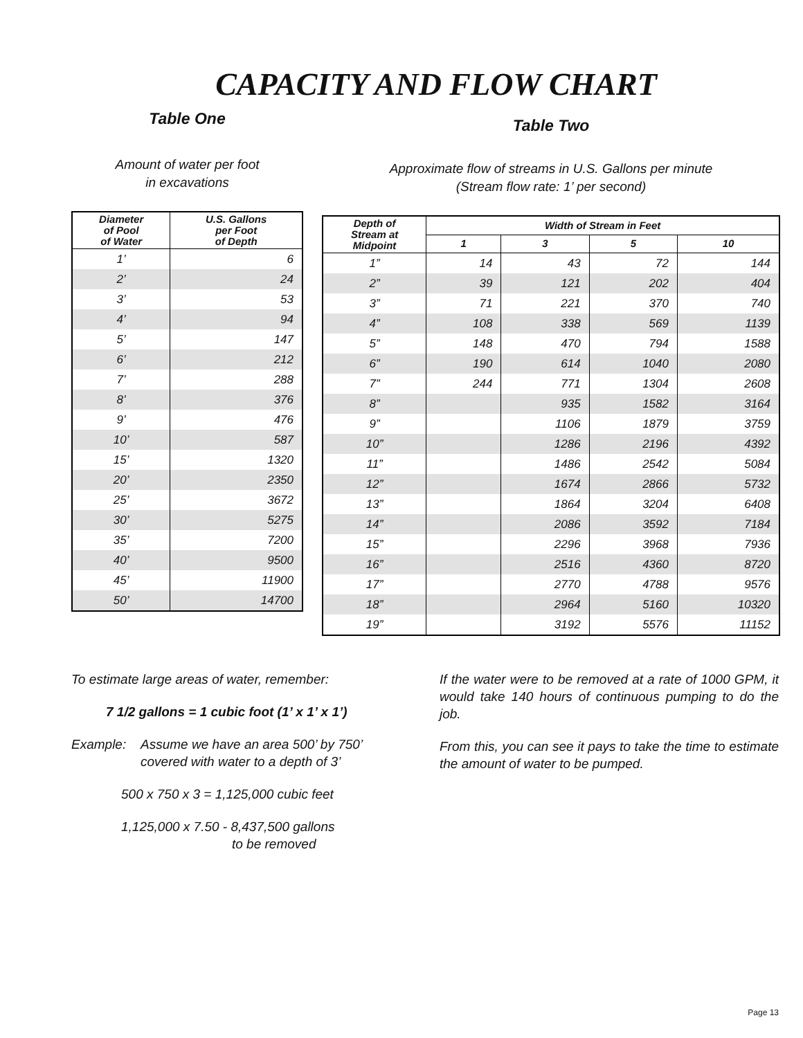CAPACITY AND FLOW CHART
Table One
Amount of water per foot
in excavations
| Diameter of Pool of Water | U.S. Gallons per Foot of Depth |
| --- | --- |
| 1’ | 6 |
| 2’ | 24 |
| 3’ | 53 |
| 4’ | 94 |
| 5’ | 147 |
| 6’ | 212 |
| 7’ | 288 |
| 8’ | 376 |
| 9’ | 476 |
| 10’ | 587 |
| 15’ | 1320 |
| 20’ | 2350 |
| 25’ | 3672 |
| 30’ | 5275 |
| 35’ | 7200 |
| 40’ | 9500 |
| 45’ | 11900 |
| 50’ | 14700 |
Table Two
Approximate flow of streams in U.S. Gallons per minute
(Stream flow rate: 1’ per second)
| Depth of Stream at Midpoint | Width of Stream in Feet | | | |
| --- | --- | --- | --- | --- |
| | 1 | 3 | 5 | 10 |
| 1” | 14 | 43 | 72 | 144 |
| 2” | 39 | 121 | 202 | 404 |
| 3” | 71 | 221 | 370 | 740 |
| 4” | 108 | 338 | 569 | 1139 |
| 5” | 148 | 470 | 794 | 1588 |
| 6” | 190 | 614 | 1040 | 2080 |
| 7” | 244 | 771 | 1304 | 2608 |
| 8” | | 935 | 1582 | 3164 |
| 9” | | 1106 | 1879 | 3759 |
| 10” | | 1286 | 2196 | 4392 |
| 11” | | 1486 | 2542 | 5084 |
| 12” | | 1674 | 2866 | 5732 |
| 13” | | 1864 | 3204 | 6408 |
| 14” | | 2086 | 3592 | 7184 |
| 15” | | 2296 | 3968 | 7936 |
| 16” | | 2516 | 4360 | 8720 |
| 17” | | 2770 | 4788 | 9576 |
| 18” | | 2964 | 5160 | 10320 |
| 19” | | 3192 | 5576 | 11152 |
To estimate large areas of water, remember:
7 1/2 gallons = 1 cubic foot (1’ x 1’ x 1’)
Example: Assume we have an area 500’ by 750’
covered with water to a depth of 3’
500 x 750 x 3 = 1,125,000 cubic feet
1,125,000 x 7.50 - 8,437,500 gallons
to be removed
If the water were to be removed at a rate of 1000 GPM, it would take 140 hours of continuous pumping to do the job.
From this, you can see it pays to take the time to estimate the amount of water to be pumped.
Page 13